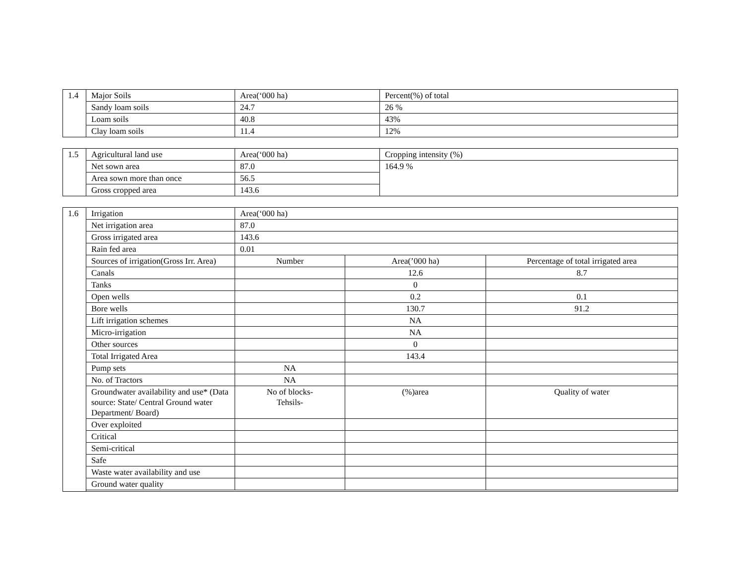| 1.4 | Major Soils | Area(‘000 ha) | Percent(%) of total |
| | Sandy loam soils | 24.7 | 26 % |
| | Loam soils | 40.8 | 43% |
| | Clay loam soils | 11.4 | 12% |
| 1.5 | Agricultural land use | Area(‘000 ha) | Cropping intensity (%) |
| | Net sown area | 87.0 | 164.9 % |
| | Area sown more than once | 56.5 | |
| | Gross cropped area | 143.6 | |
| 1.6 | Irrigation | Area(‘000 ha) | | |
| | Net irrigation area | 87.0 | | |
| | Gross irrigated area | 143.6 | | |
| | Rain fed area | 0.01 | | |
| | Sources of irrigation(Gross Irr. Area) | Number | Area(’000 ha) | Percentage of total irrigated area |
| | Canals | | 12.6 | 8.7 |
| | Tanks | | 0 | |
| | Open wells | | 0.2 | 0.1 |
| | Bore wells | | 130.7 | 91.2 |
| | Lift irrigation schemes | | NA | |
| | Micro-irrigation | | NA | |
| | Other sources | | 0 | |
| | Total Irrigated Area | | 143.4 | |
| | Pump sets | NA | | |
| | No. of Tractors | NA | | |
| | Groundwater availability and use* (Data source: State/ Central Ground water Department/ Board) | No of blocks- Tehsils- | (%)area | Quality of water |
| | Over exploited | | | |
| | Critical | | | |
| | Semi-critical | | | |
| | Safe | | | |
| | Waste water availability and use | | | |
| | Ground water quality | | | |